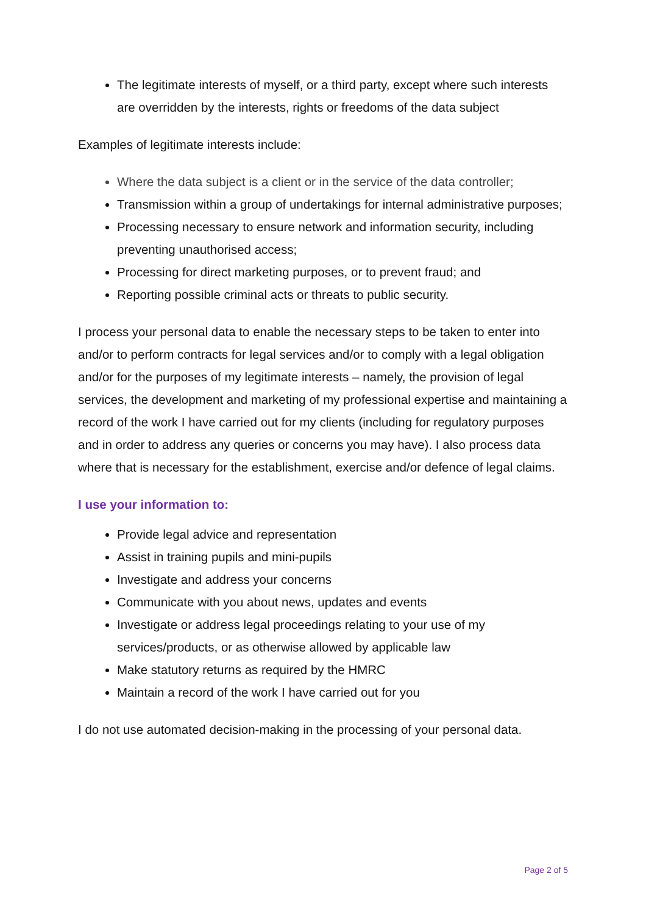The legitimate interests of myself, or a third party, except where such interests are overridden by the interests, rights or freedoms of the data subject
Examples of legitimate interests include:
Where the data subject is a client or in the service of the data controller;
Transmission within a group of undertakings for internal administrative purposes;
Processing necessary to ensure network and information security, including preventing unauthorised access;
Processing for direct marketing purposes, or to prevent fraud; and
Reporting possible criminal acts or threats to public security.
I process your personal data to enable the necessary steps to be taken to enter into and/or to perform contracts for legal services and/or to comply with a legal obligation and/or for the purposes of my legitimate interests – namely, the provision of legal services, the development and marketing of my professional expertise and maintaining a record of the work I have carried out for my clients (including for regulatory purposes and in order to address any queries or concerns you may have). I also process data where that is necessary for the establishment, exercise and/or defence of legal claims.
I use your information to:
Provide legal advice and representation
Assist in training pupils and mini-pupils
Investigate and address your concerns
Communicate with you about news, updates and events
Investigate or address legal proceedings relating to your use of my services/products, or as otherwise allowed by applicable law
Make statutory returns as required by the HMRC
Maintain a record of the work I have carried out for you
I do not use automated decision-making in the processing of your personal data.
Page 2 of 5